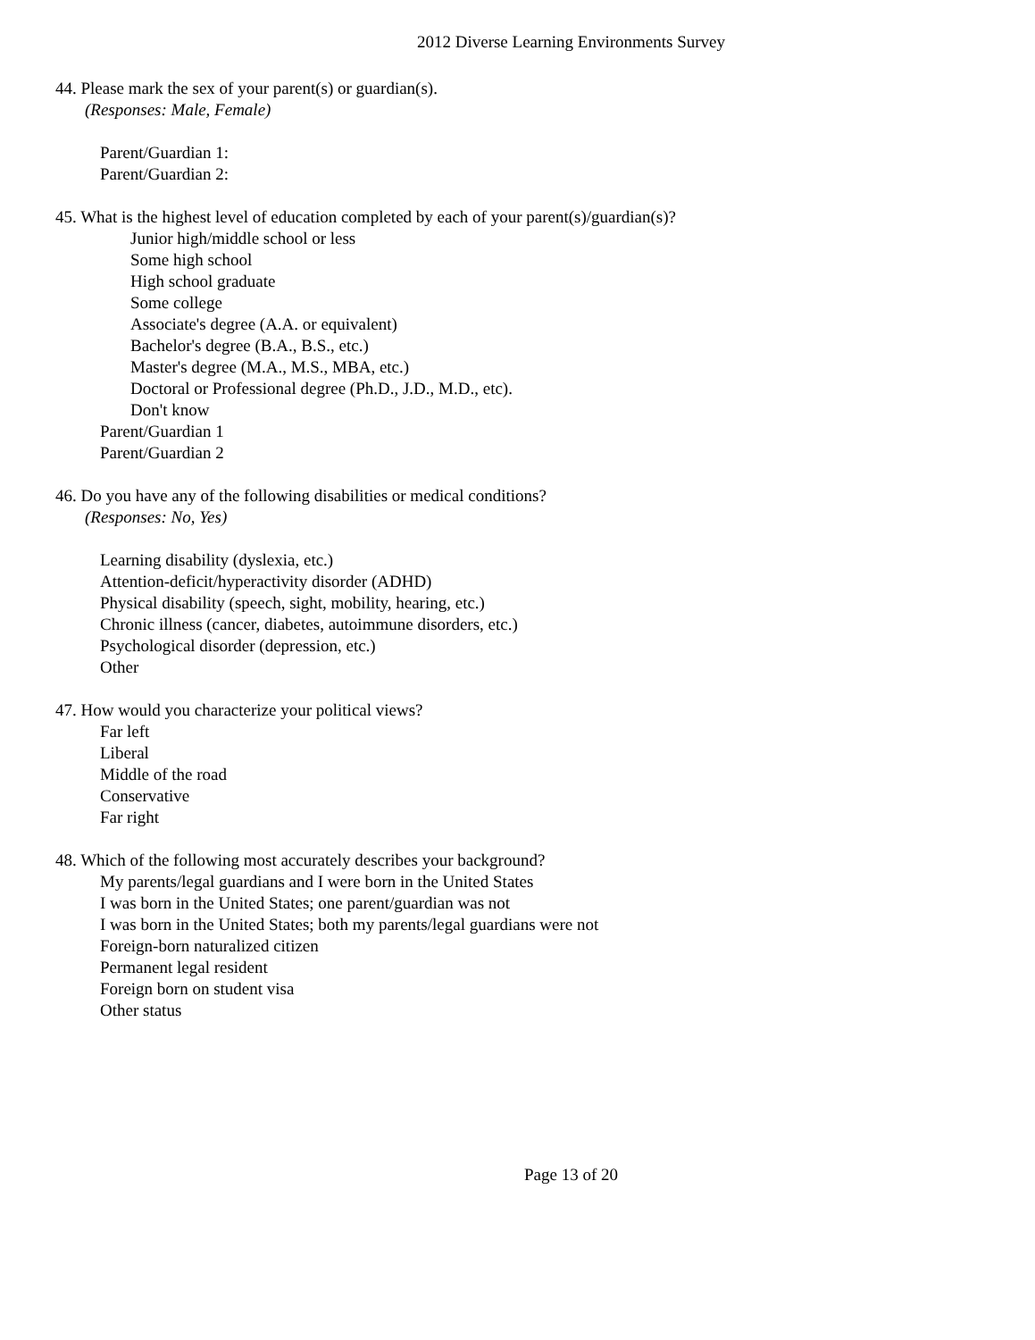2012 Diverse Learning Environments Survey
44. Please mark the sex of your parent(s) or guardian(s).
(Responses: Male, Female)
Parent/Guardian 1:
Parent/Guardian 2:
45. What is the highest level of education completed by each of your parent(s)/guardian(s)?
Junior high/middle school or less
Some high school
High school graduate
Some college
Associate's degree (A.A. or equivalent)
Bachelor's degree (B.A., B.S., etc.)
Master's degree (M.A., M.S., MBA, etc.)
Doctoral or Professional degree (Ph.D., J.D., M.D., etc).
Don't know
Parent/Guardian 1
Parent/Guardian 2
46. Do you have any of the following disabilities or medical conditions?
(Responses: No, Yes)
Learning disability (dyslexia, etc.)
Attention-deficit/hyperactivity disorder (ADHD)
Physical disability (speech, sight, mobility, hearing, etc.)
Chronic illness (cancer, diabetes, autoimmune disorders, etc.)
Psychological disorder (depression, etc.)
Other
47. How would you characterize your political views?
Far left
Liberal
Middle of the road
Conservative
Far right
48. Which of the following most accurately describes your background?
My parents/legal guardians and I were born in the United States
I was born in the United States; one parent/guardian was not
I was born in the United States; both my parents/legal guardians were not
Foreign-born naturalized citizen
Permanent legal resident
Foreign born on student visa
Other status
Page 13 of 20